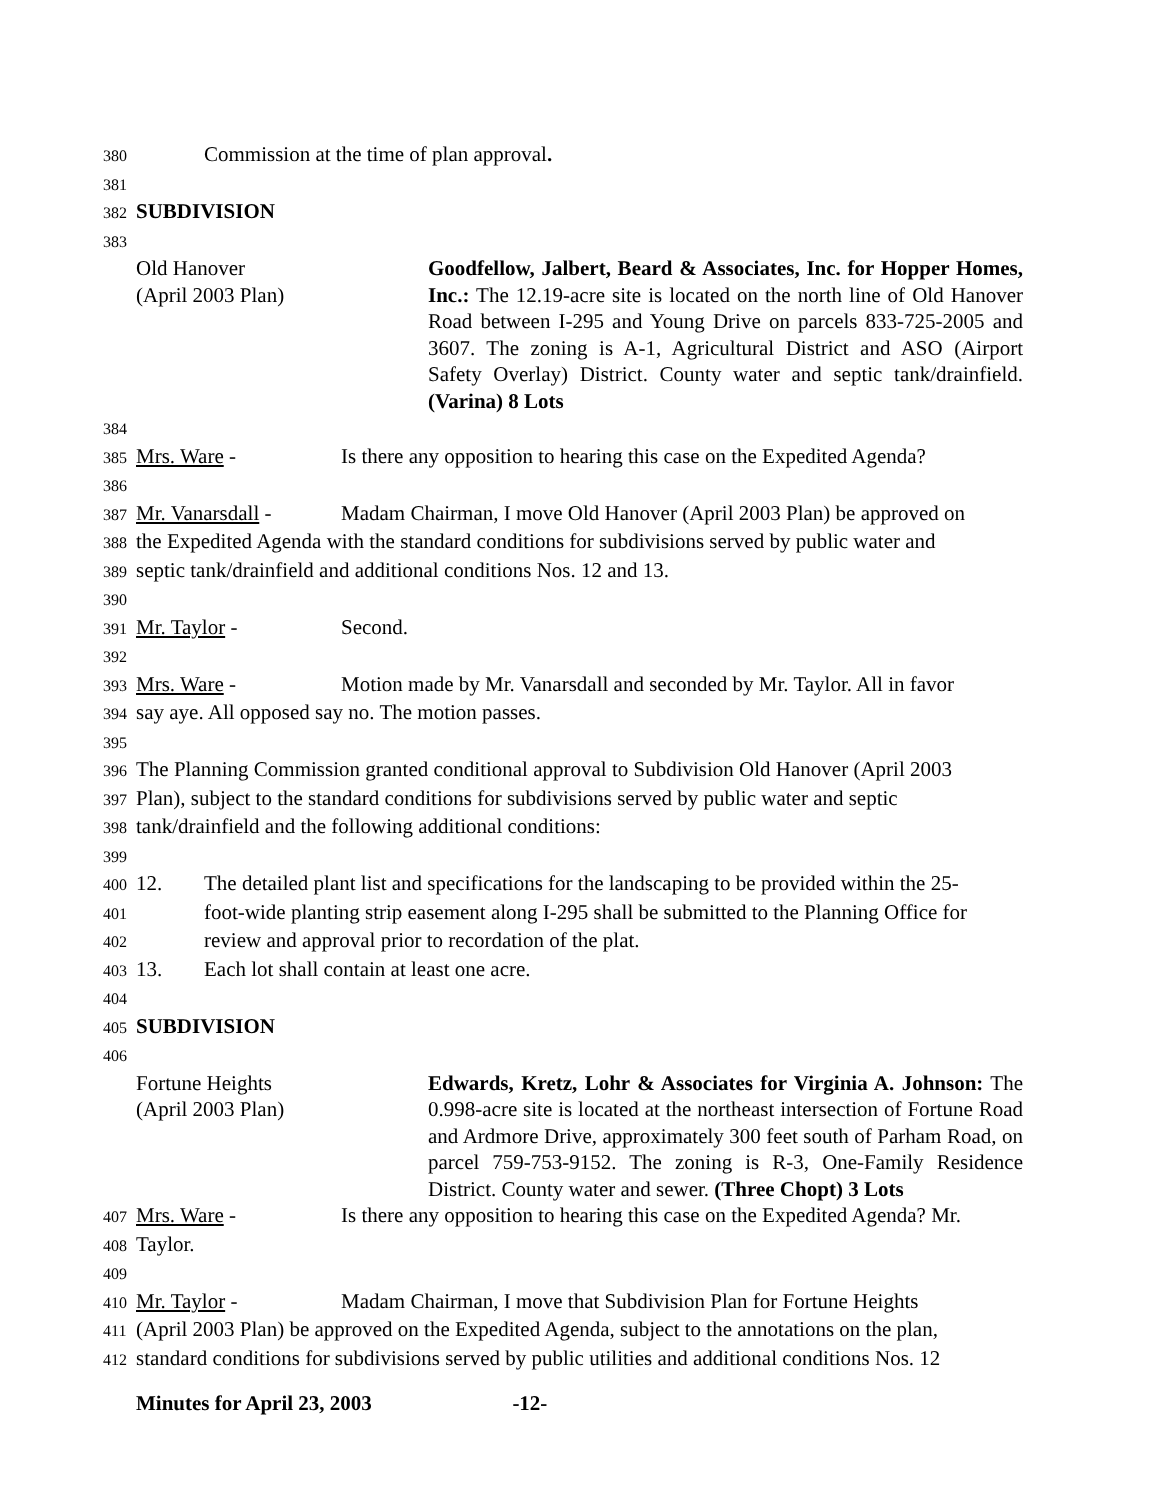380 Commission at the time of plan approval.
381
382 SUBDIVISION
383
Old Hanover
(April 2003 Plan)
Goodfellow, Jalbert, Beard & Associates, Inc. for Hopper Homes, Inc.: The 12.19-acre site is located on the north line of Old Hanover Road between I-295 and Young Drive on parcels 833-725-2005 and 3607. The zoning is A-1, Agricultural District and ASO (Airport Safety Overlay) District. County water and septic tank/drainfield. (Varina) 8 Lots
384
385 Mrs. Ware - Is there any opposition to hearing this case on the Expedited Agenda?
386
387 Mr. Vanarsdall - Madam Chairman, I move Old Hanover (April 2003 Plan) be approved on
388 the Expedited Agenda with the standard conditions for subdivisions served by public water and
389 septic tank/drainfield and additional conditions Nos. 12 and 13.
390
391 Mr. Taylor - Second.
392
393 Mrs. Ware - Motion made by Mr. Vanarsdall and seconded by Mr. Taylor. All in favor
394 say aye. All opposed say no. The motion passes.
395
396 The Planning Commission granted conditional approval to Subdivision Old Hanover (April 2003
397 Plan), subject to the standard conditions for subdivisions served by public water and septic
398 tank/drainfield and the following additional conditions:
399
400 12. The detailed plant list and specifications for the landscaping to be provided within the 25-
401 foot-wide planting strip easement along I-295 shall be submitted to the Planning Office for
402 review and approval prior to recordation of the plat.
403 13. Each lot shall contain at least one acre.
404
405 SUBDIVISION
406
Fortune Heights
(April 2003 Plan)
Edwards, Kretz, Lohr & Associates for Virginia A. Johnson: The 0.998-acre site is located at the northeast intersection of Fortune Road and Ardmore Drive, approximately 300 feet south of Parham Road, on parcel 759-753-9152. The zoning is R-3, One-Family Residence District. County water and sewer. (Three Chopt) 3 Lots
407 Mrs. Ware - Is there any opposition to hearing this case on the Expedited Agenda? Mr.
408 Taylor.
409
410 Mr. Taylor - Madam Chairman, I move that Subdivision Plan for Fortune Heights
411 (April 2003 Plan) be approved on the Expedited Agenda, subject to the annotations on the plan,
412 standard conditions for subdivisions served by public utilities and additional conditions Nos. 12
Minutes for April 23, 2003 -12-